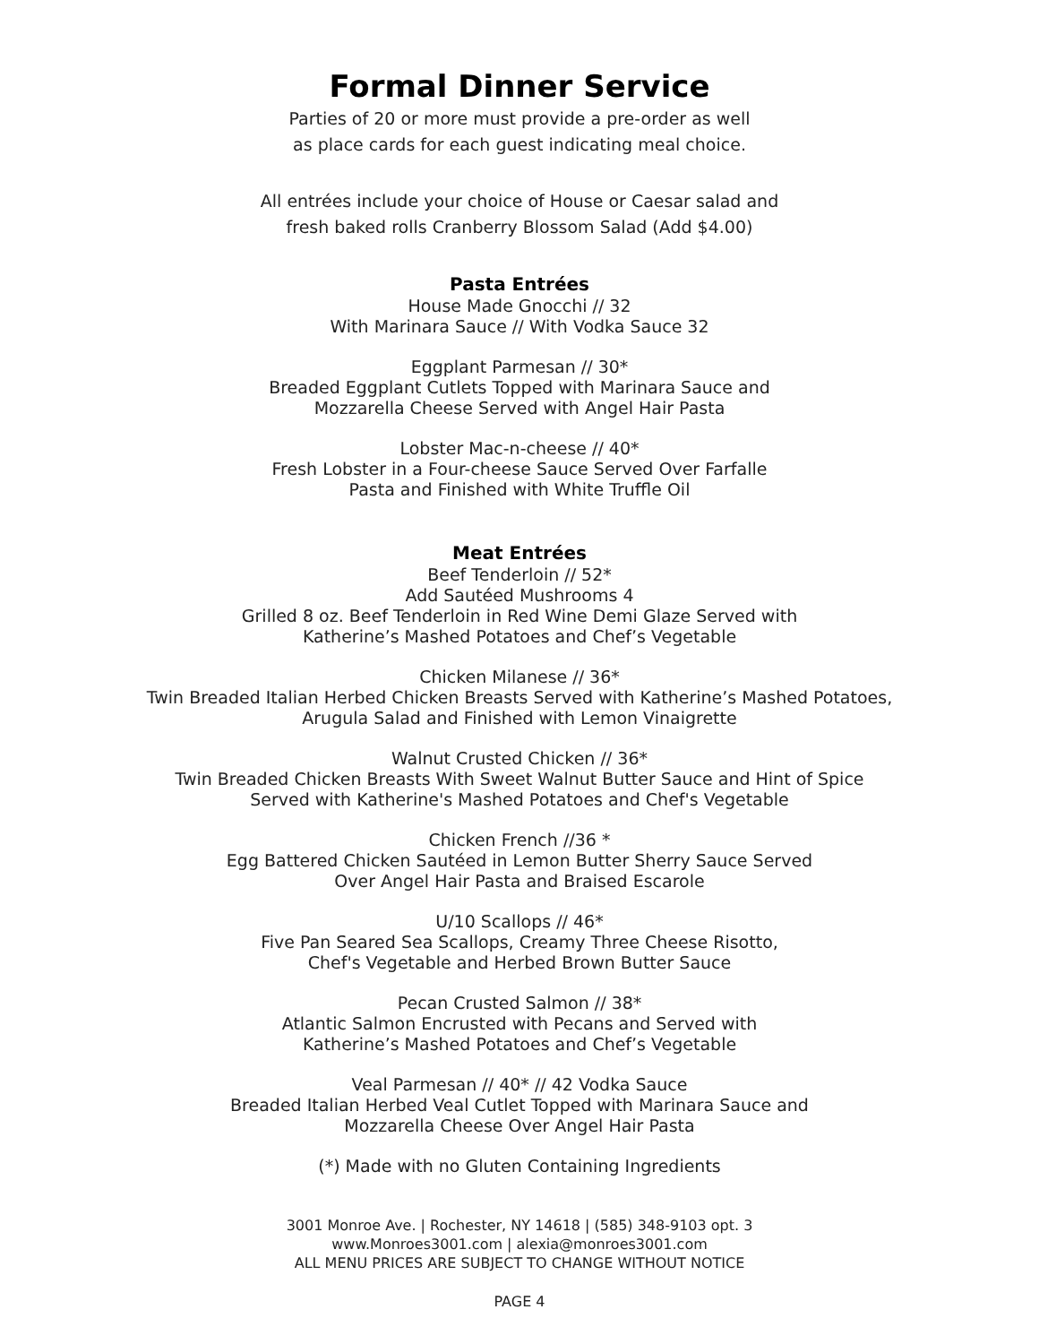Formal Dinner Service
Parties of 20 or more must provide a pre-order as well
as place cards for each guest indicating meal choice.
All entrées include your choice of House or Caesar salad and
fresh baked rolls Cranberry Blossom Salad (Add $4.00)
Pasta Entrées
House Made Gnocchi // 32
With Marinara Sauce // With Vodka Sauce 32
Eggplant Parmesan // 30*
Breaded Eggplant Cutlets Topped with Marinara Sauce and
Mozzarella Cheese Served with Angel Hair Pasta
Lobster Mac-n-cheese // 40*
Fresh Lobster in a Four-cheese Sauce Served Over Farfalle
Pasta and Finished with White Truffle Oil
Meat Entrées
Beef Tenderloin // 52*
Add Sautéed Mushrooms 4
Grilled 8 oz. Beef Tenderloin in Red Wine Demi Glaze Served with
Katherine’s Mashed Potatoes and Chef’s Vegetable
Chicken Milanese // 36*
Twin Breaded Italian Herbed Chicken Breasts Served with Katherine’s Mashed Potatoes,
Arugula Salad and Finished with Lemon Vinaigrette
Walnut Crusted Chicken // 36*
Twin Breaded Chicken Breasts With Sweet Walnut Butter Sauce and Hint of Spice
Served with Katherine's Mashed Potatoes and Chef's Vegetable
Chicken French //36 *
Egg Battered Chicken Sautéed in Lemon Butter Sherry Sauce Served
Over Angel Hair Pasta and Braised Escarole
U/10 Scallops // 46*
Five Pan Seared Sea Scallops, Creamy Three Cheese Risotto,
Chef's Vegetable and Herbed Brown Butter Sauce
Pecan Crusted Salmon // 38*
Atlantic Salmon Encrusted with Pecans and Served with
Katherine’s Mashed Potatoes and Chef’s Vegetable
Veal Parmesan // 40* // 42 Vodka Sauce
Breaded Italian Herbed Veal Cutlet Topped with Marinara Sauce and
Mozzarella Cheese Over Angel Hair Pasta
(*) Made with no Gluten Containing Ingredients
3001 Monroe Ave. | Rochester, NY 14618 | (585) 348-9103 opt. 3
www.Monroes3001.com | alexia@monroes3001.com
ALL MENU PRICES ARE SUBJECT TO CHANGE WITHOUT NOTICE
PAGE 4